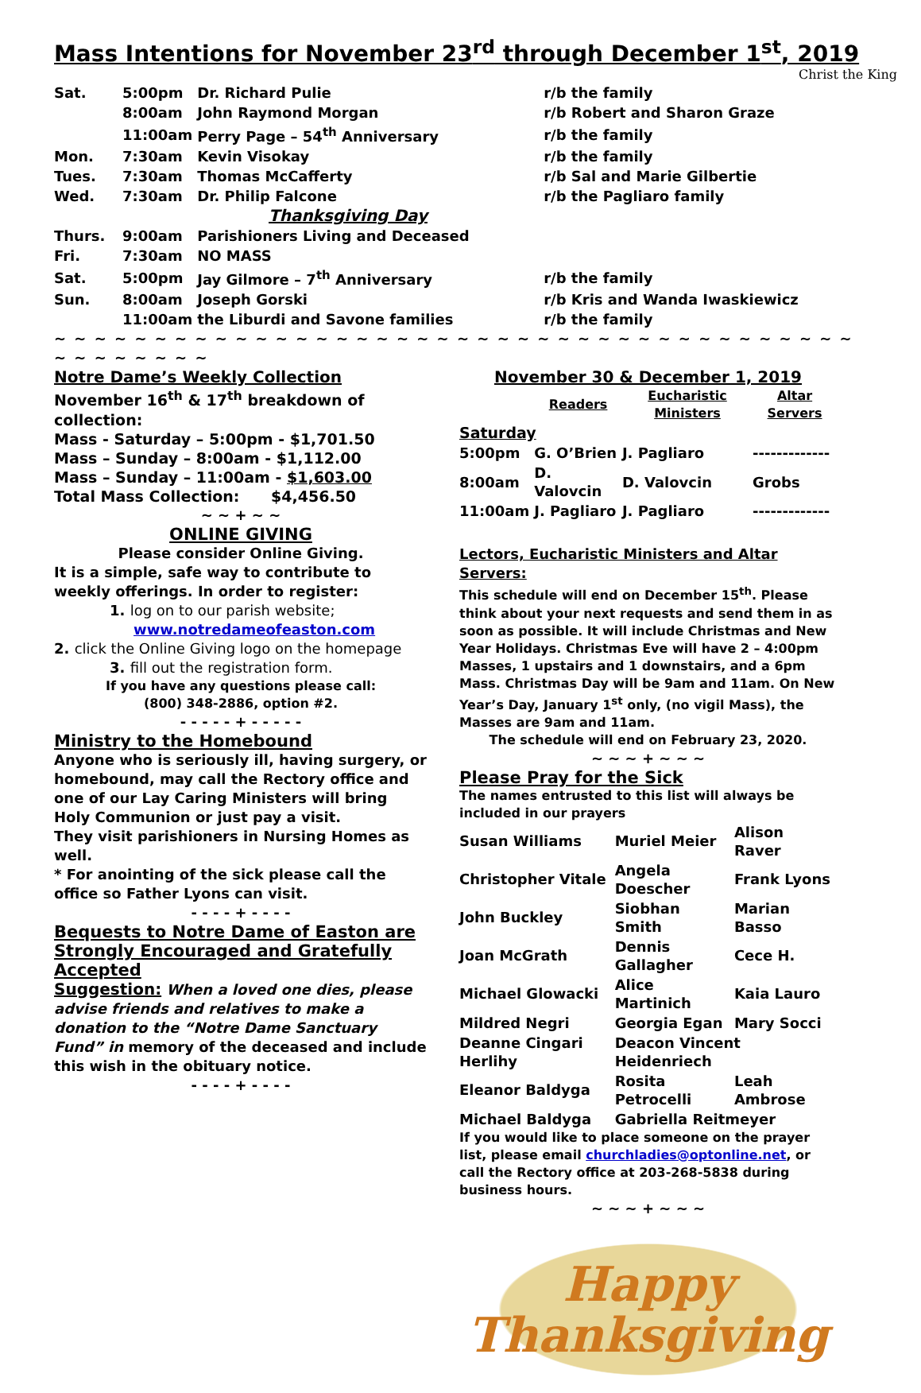Mass Intentions for November 23<sup>rd</sup> through December 1<sup>st</sup>, 2019
Christ the King
| Sat. | 5:00pm | Dr. Richard Pulie | r/b the family |
| | 8:00am | John Raymond Morgan | r/b Robert and Sharon Graze |
| | 11:00am | Perry Page – 54<sup>th</sup> Anniversary | r/b the family |
| Mon. | 7:30am | Kevin Visokay | r/b the family |
| Tues. | 7:30am | Thomas McCafferty | r/b Sal and Marie Gilbertie |
| Wed. | 7:30am | Dr. Philip Falcone | r/b the Pagliaro family |
| Thanksgiving Day | | | |
| Thurs. | 9:00am | Parishioners Living and Deceased | |
| Fri. | 7:30am | NO MASS | |
| Sat. | 5:00pm | Jay Gilmore – 7<sup>th</sup> Anniversary | r/b the family |
| Sun. | 8:00am | Joseph Gorski | r/b Kris and Wanda Iwaskiewicz |
| | 11:00am | the Liburdi and Savone families | r/b the family |
~ ~ ~ ~ ~ ~ ~ ~ ~ ~ ~ ~ ~ ~ ~ ~ ~ ~ ~ ~ ~ ~ ~ ~ ~ ~ ~ ~ ~ ~ ~ ~ ~ ~ ~ ~ ~ ~ ~ ~ ~ ~ ~ ~ ~ ~ ~ ~
Notre Dame’s Weekly Collection
November 16<sup>th</sup> & 17<sup>th</sup> breakdown of collection:
Mass - Saturday – 5:00pm - $1,701.50
Mass – Sunday – 8:00am - $1,112.00
Mass – Sunday – 11:00am - $1,603.00
Total Mass Collection: $4,456.50
~ ~ + ~ ~
ONLINE GIVING
Please consider Online Giving.
It is a simple, safe way to contribute to weekly offerings. In order to register:
1. log on to our parish website;
www.notredameofeaston.com
2. click the Online Giving logo on the homepage
3. fill out the registration form.
If you have any questions please call:
(800) 348-2886, option #2.
- - - - - + - - - - -
Ministry to the Homebound
Anyone who is seriously ill, having surgery, or homebound, may call the Rectory office and one of our Lay Caring Ministers will bring Holy Communion or just pay a visit.
They visit parishioners in Nursing Homes as well.
* For anointing of the sick please call the office so Father Lyons can visit.
- - - - + - - - -
Bequests to Notre Dame of Easton are Strongly Encouraged and Gratefully Accepted
Suggestion: When a loved one dies, please advise friends and relatives to make a donation to the “Notre Dame Sanctuary Fund” in memory of the deceased and include this wish in the obituary notice.
- - - - + - - - -
November 30 & December 1, 2019
| | Readers | Eucharistic Ministers | Altar Servers |
| --- | --- | --- | --- |
| Saturday | | | |
| 5:00pm | G. O’Brien | J. Pagliaro | ------------- |
| 8:00am | D. Valovcin | D. Valovcin | Grobs |
| 11:00am | J. Pagliaro | J. Pagliaro | ------------- |
Lectors, Eucharistic Ministers and Altar Servers:
This schedule will end on December 15<sup>th</sup>. Please think about your next requests and send them in as soon as possible. It will include Christmas and New Year Holidays. Christmas Eve will have 2 – 4:00pm Masses, 1 upstairs and 1 downstairs, and a 6pm Mass. Christmas Day will be 9am and 11am. On New Year’s Day, January 1<sup>st</sup> only, (no vigil Mass), the Masses are 9am and 11am.
The schedule will end on February 23, 2020.
~ ~ ~ + ~ ~ ~
Please Pray for the Sick
The names entrusted to this list will always be included in our prayers
| Susan Williams | Muriel Meier | Alison Raver |
| Christopher Vitale | Angela Doescher | Frank Lyons |
| John Buckley | Siobhan Smith | Marian Basso |
| Joan McGrath | Dennis Gallagher | Cece H. |
| Michael Glowacki | Alice Martinich | Kaia Lauro |
| Mildred Negri | Georgia Egan | Mary Socci |
| Deanne Cingari Herlihy | Deacon Vincent Heidenriech | |
| Eleanor Baldyga | Rosita Petrocelli | Leah Ambrose |
| Michael Baldyga | Gabriella Reitmeyer | |
If you would like to place someone on the prayer list, please email churchladies@optonline.net, or call the Rectory office at 203-268-5838 during business hours.
~ ~ ~ + ~ ~ ~
Happy
Thanksgiving